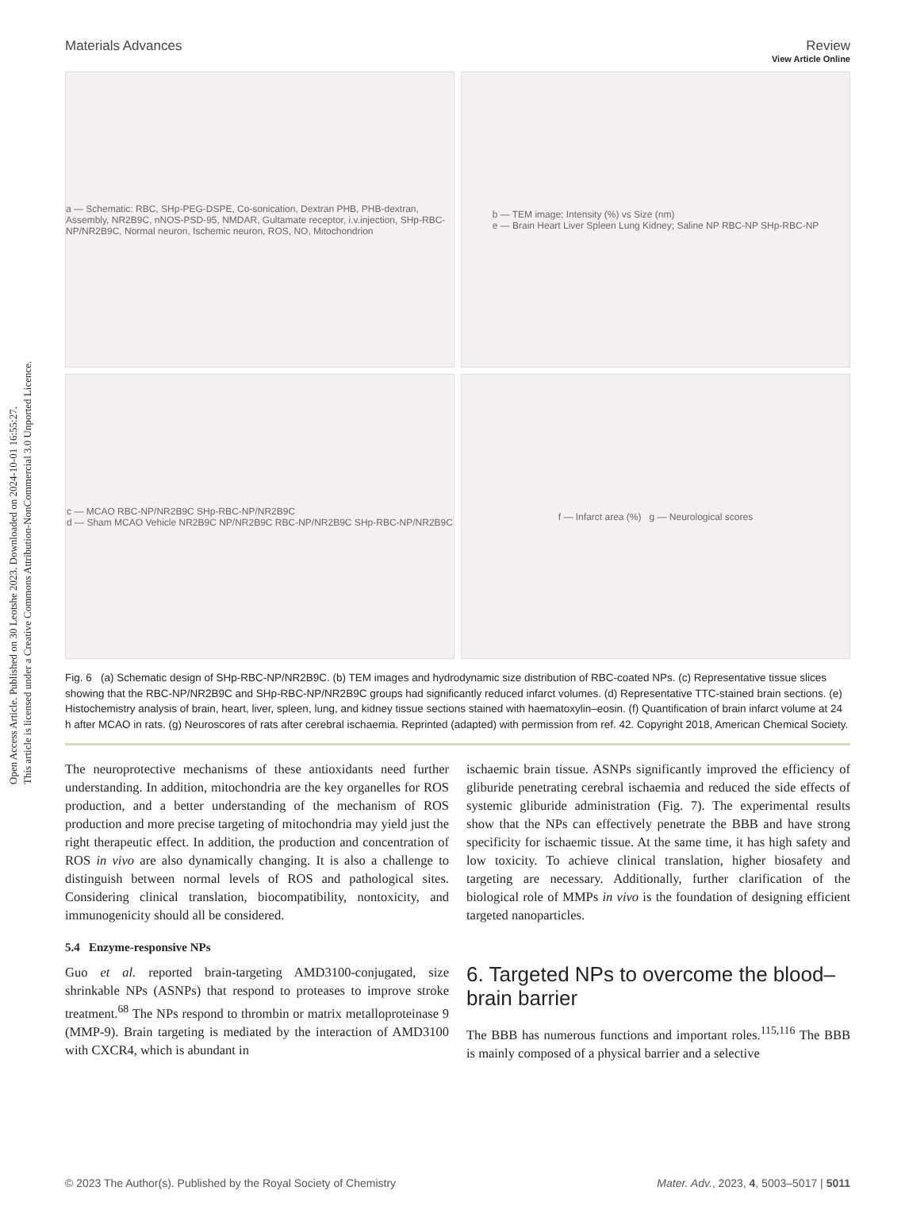Open Access Article. Published on 30 Leotshe 2023. Downloaded on 2024-10-01 16:55:27.
This article is licensed under a Creative Commons Attribution-NonCommercial 3.0 Unported Licence.
View Article Online
Materials Advances Review
a — Schematic: RBC, SHp-PEG-DSPE, Co-sonication, Dextran PHB, PHB-dextran, Assembly, NR2B9C, nNOS-PSD-95, NMDAR, Gultamate receptor, i.v.injection, SHp-RBC-NP/NR2B9C, Normal neuron, Ischemic neuron, ROS, NO, Mitochondrion
b — TEM image; Intensity (%) vs Size (nm)
e — Brain Heart Liver Spleen Lung Kidney; Saline NP RBC-NP SHp-RBC-NP
c — MCAO RBC-NP/NR2B9C SHp-RBC-NP/NR2B9C
d — Sham MCAO Vehicle NR2B9C NP/NR2B9C RBC-NP/NR2B9C SHp-RBC-NP/NR2B9C
f — Infarct area (%) g — Neurological scores
Fig. 6 (a) Schematic design of SHp-RBC-NP/NR2B9C. (b) TEM images and hydrodynamic size distribution of RBC-coated NPs. (c) Representative tissue slices showing that the RBC-NP/NR2B9C and SHp-RBC-NP/NR2B9C groups had significantly reduced infarct volumes. (d) Representative TTC-stained brain sections. (e) Histochemistry analysis of brain, heart, liver, spleen, lung, and kidney tissue sections stained with haematoxylin–eosin. (f) Quantification of brain infarct volume at 24 h after MCAO in rats. (g) Neuroscores of rats after cerebral ischaemia. Reprinted (adapted) with permission from ref. 42. Copyright 2018, American Chemical Society.
The neuroprotective mechanisms of these antioxidants need further understanding. In addition, mitochondria are the key organelles for ROS production, and a better understanding of the mechanism of ROS production and more precise targeting of mitochondria may yield just the right therapeutic effect. In addition, the production and concentration of ROS in vivo are also dynamically changing. It is also a challenge to distinguish between normal levels of ROS and pathological sites. Considering clinical translation, biocompatibility, nontoxicity, and immunogenicity should all be considered.
5.4 Enzyme-responsive NPs
Guo et al. reported brain-targeting AMD3100-conjugated, size shrinkable NPs (ASNPs) that respond to proteases to improve stroke treatment.<sup>68</sup> The NPs respond to thrombin or matrix metalloproteinase 9 (MMP-9). Brain targeting is mediated by the interaction of AMD3100 with CXCR4, which is abundant in
ischaemic brain tissue. ASNPs significantly improved the efficiency of gliburide penetrating cerebral ischaemia and reduced the side effects of systemic gliburide administration (Fig. 7). The experimental results show that the NPs can effectively penetrate the BBB and have strong specificity for ischaemic tissue. At the same time, it has high safety and low toxicity. To achieve clinical translation, higher biosafety and targeting are necessary. Additionally, further clarification of the biological role of MMPs in vivo is the foundation of designing efficient targeted nanoparticles.
6. Targeted NPs to overcome the blood–brain barrier
The BBB has numerous functions and important roles.<sup>115,116</sup> The BBB is mainly composed of a physical barrier and a selective
© 2023 The Author(s). Published by the Royal Society of Chemistry Mater. Adv., 2023, 4, 5003–5017 | 5011